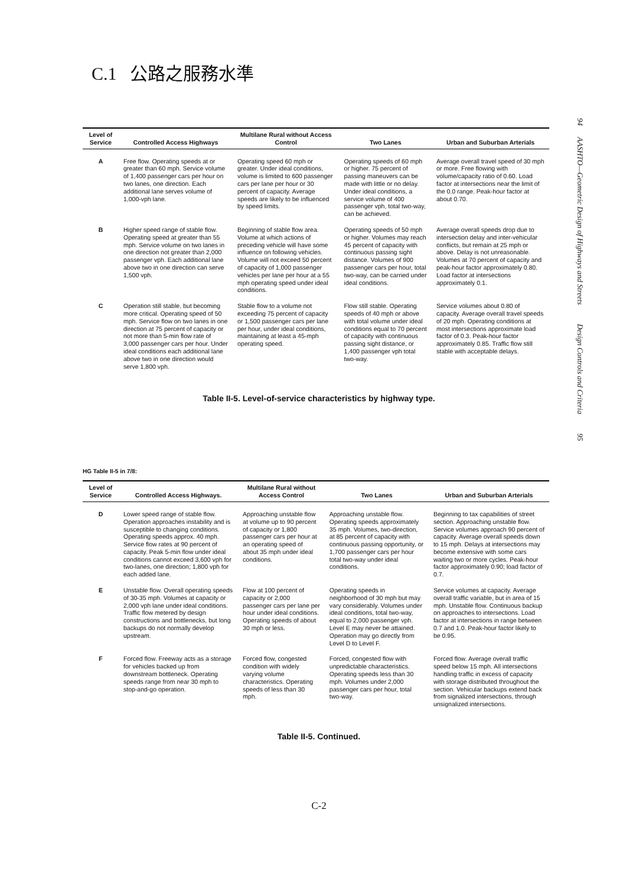C.1 公路之服務水準
| Level of Service | Controlled Access Highways | Multilane Rural without Access Control | Two Lanes | Urban and Suburban Arterials |
| --- | --- | --- | --- | --- |
| A | Free flow. Operating speeds at or greater than 60 mph. Service volume of 1,400 passenger cars per hour on two lanes, one direction. Each additional lane serves volume of 1,000-vph lane. | Operating speed 60 mph or greater. Under ideal conditions, volume is limited to 600 passenger cars per lane per hour or 30 percent of capacity. Average speeds are likely to be influenced by speed limits. | Operating speeds of 60 mph or higher. 75 percent of passing maneuvers can be made with little or no delay. Under ideal conditions, a service volume of 400 passenger vph, total two-way, can be achieved. | Average overall travel speed of 30 mph or more. Free flowing with volume/capacity ratio of 0.60. Load factor at intersections near the limit of the 0.0 range. Peak-hour factor at about 0.70. |
| B | Higher speed range of stable flow. Operating speed at greater than 55 mph. Service volume on two lanes in one direction not greater than 2,000 passenger vph. Each additional lane above two in one direction can serve 1,500 vph. | Beginning of stable flow area. Volume at which actions of preceding vehicle will have some influence on following vehicles. Volume will not exceed 50 percent of capacity of 1,000 passenger vehicles per lane per hour at a 55 mph operating speed under ideal conditions. | Operating speeds of 50 mph or higher. Volumes may reach 45 percent of capacity with continuous passing sight distance. Volumes of 900 passenger cars per hour, total two-way, can be carried under ideal conditions. | Average overall speeds drop due to intersection delay and inter-vehicular conflicts, but remain at 25 mph or above. Delay is not unreasonable. Volumes at 70 percent of capacity and peak-hour factor approximately 0.80. Load factor at intersections approximately 0.1. |
| C | Operation still stable, but becoming more critical. Operating speed of 50 mph. Service flow on two lanes in one direction at 75 percent of capacity or not more than 5-min flow rate of 3,000 passenger cars per hour. Under ideal conditions each additional lane above two in one direction would serve 1,800 vph. | Stable flow to a volume not exceeding 75 percent of capacity or 1,500 passenger cars per lane per hour, under ideal conditions, maintaining at least a 45-mph operating speed. | Flow still stable. Operating speeds of 40 mph or above with total volume under ideal conditions equal to 70 percent of capacity with continuous passing sight distance, or 1,400 passenger vph total two-way. | Service volumes about 0.80 of capacity. Average overall travel speeds of 20 mph. Operating conditions at most intersections approximate load factor of 0.3. Peak-hour factor approximately 0.85. Traffic flow still stable with acceptable delays. |
Table II-5. Level-of-service characteristics by highway type.
HG Table II-5 in 7/8:
| Level of Service | Controlled Access Highways. | Multilane Rural without Access Control | Two Lanes | Urban and Suburban Arterials |
| --- | --- | --- | --- | --- |
| D | Lower speed range of stable flow. Operation approaches instability and is susceptible to changing conditions. Operating speeds approx. 40 mph. Service flow rates at 90 percent of capacity. Peak 5-min flow under ideal conditions cannot exceed 3,600 vph for two-lanes, one direction; 1,800 vph for each added lane. | Approaching unstable flow at volume up to 90 percent of capacity or 1,800 passenger cars per hour at an operating speed of about 35 mph under ideal conditions. | Approaching unstable flow. Operating speeds approximately 35 mph. Volumes, two-direction, at 85 percent of capacity with continuous passing opportunity, or 1,700 passenger cars per hour total two-way under ideal conditions. | Beginning to tax capabilities of street section. Approaching unstable flow. Service volumes approach 90 percent of capacity. Average overall speeds down to 15 mph. Delays at intersections may become extensive with some cars waiting two or more cycles. Peak-hour factor approximately 0.90; load factor of 0.7. |
| E | Unstable flow. Overall operating speeds of 30-35 mph. Volumes at capacity or 2,000 vph lane under ideal conditions. Traffic flow metered by design constructions and bottlenecks, but long backups do not normally develop upstream. | Flow at 100 percent of capacity or 2,000 passenger cars per lane per hour under ideal conditions. Operating speeds of about 30 mph or less. | Operating speeds in neighborhood of 30 mph but may vary considerably. Volumes under ideal conditions, total two-way, equal to 2,000 passenger vph. Level E may never be attained. Operation may go directly from Level D to Level F. | Service volumes at capacity. Average overall traffic variable, but in area of 15 mph. Unstable flow. Continuous backup on approaches to intersections. Load factor at intersections in range between 0.7 and 1.0. Peak-hour factor likely to be 0.95. |
| F | Forced flow. Freeway acts as a storage for vehicles backed up from downstream bottleneck. Operating speeds range from near 30 mph to stop-and-go operation. | Forced flow, congested condition with widely varying volume characteristics. Operating speeds of less than 30 mph. | Forced, congested flow with unpredictable characteristics. Operating speeds less than 30 mph. Volumes under 2,000 passenger cars per hour, total two-way. | Forced flow. Average overall traffic speed below 15 mph. All intersections handling traffic in excess of capacity with storage distributed throughout the section. Vehicular backups extend back from signalized intersections, through unsignalized intersections. |
Table II-5. Continued.
C-2
94 AASHTO—Geometric Design of Highways and Streets Design Controls and Criteria 95